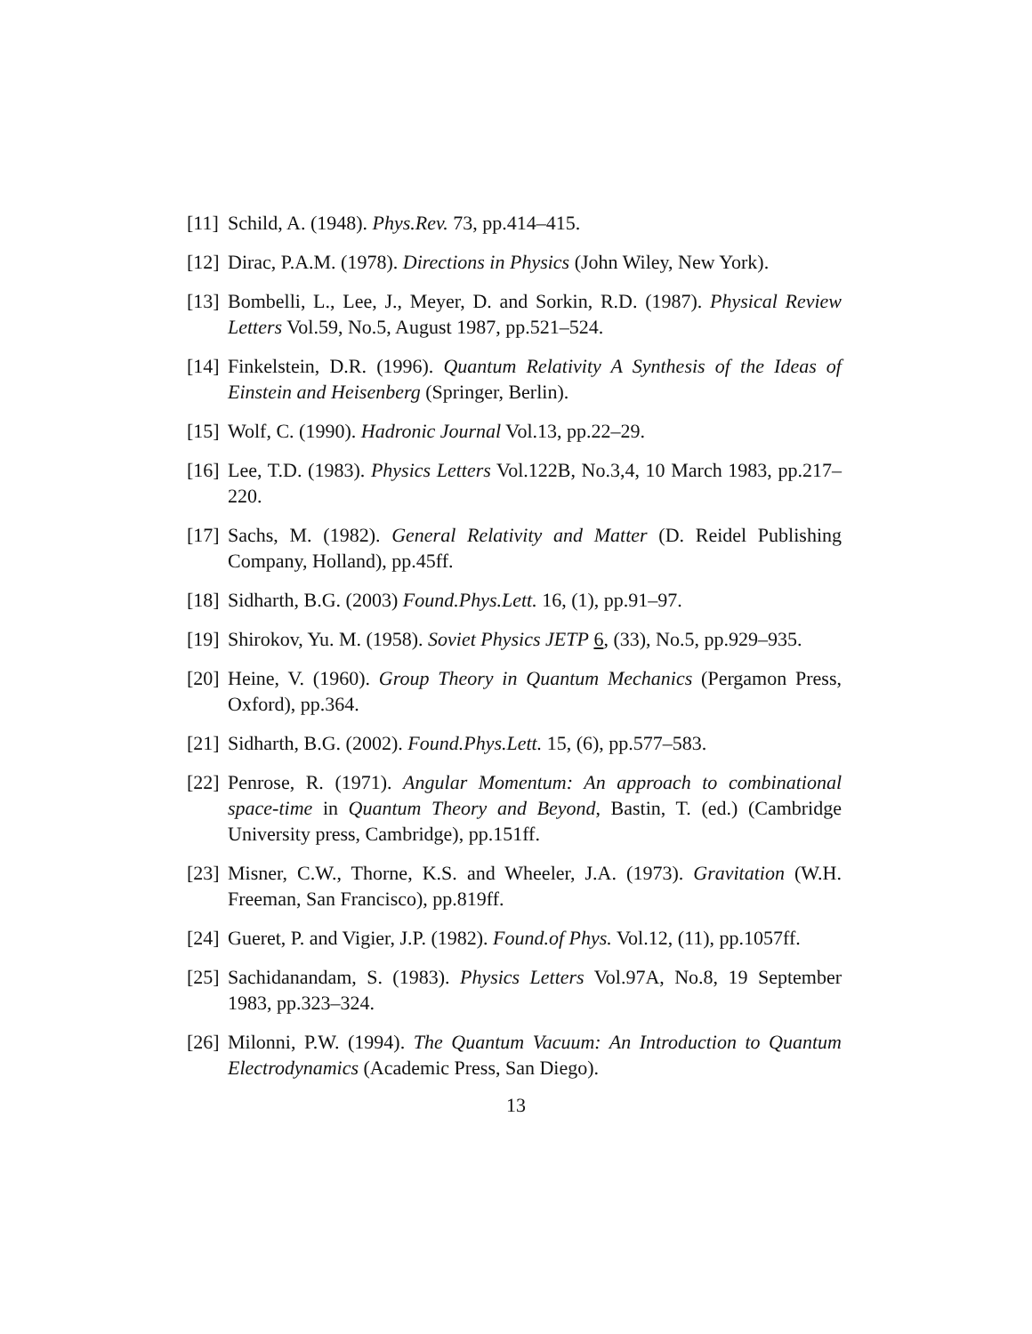[11] Schild, A. (1948). Phys.Rev. 73, pp.414–415.
[12] Dirac, P.A.M. (1978). Directions in Physics (John Wiley, New York).
[13] Bombelli, L., Lee, J., Meyer, D. and Sorkin, R.D. (1987). Physical Review Letters Vol.59, No.5, August 1987, pp.521–524.
[14] Finkelstein, D.R. (1996). Quantum Relativity A Synthesis of the Ideas of Einstein and Heisenberg (Springer, Berlin).
[15] Wolf, C. (1990). Hadronic Journal Vol.13, pp.22–29.
[16] Lee, T.D. (1983). Physics Letters Vol.122B, No.3,4, 10 March 1983, pp.217–220.
[17] Sachs, M. (1982). General Relativity and Matter (D. Reidel Publishing Company, Holland), pp.45ff.
[18] Sidharth, B.G. (2003) Found.Phys.Lett. 16, (1), pp.91–97.
[19] Shirokov, Yu. M. (1958). Soviet Physics JETP 6, (33), No.5, pp.929–935.
[20] Heine, V. (1960). Group Theory in Quantum Mechanics (Pergamon Press, Oxford), pp.364.
[21] Sidharth, B.G. (2002). Found.Phys.Lett. 15, (6), pp.577–583.
[22] Penrose, R. (1971). Angular Momentum: An approach to combinational space-time in Quantum Theory and Beyond, Bastin, T. (ed.) (Cambridge University press, Cambridge), pp.151ff.
[23] Misner, C.W., Thorne, K.S. and Wheeler, J.A. (1973). Gravitation (W.H. Freeman, San Francisco), pp.819ff.
[24] Gueret, P. and Vigier, J.P. (1982). Found.of Phys. Vol.12, (11), pp.1057ff.
[25] Sachidanandam, S. (1983). Physics Letters Vol.97A, No.8, 19 September 1983, pp.323–324.
[26] Milonni, P.W. (1994). The Quantum Vacuum: An Introduction to Quantum Electrodynamics (Academic Press, San Diego).
13